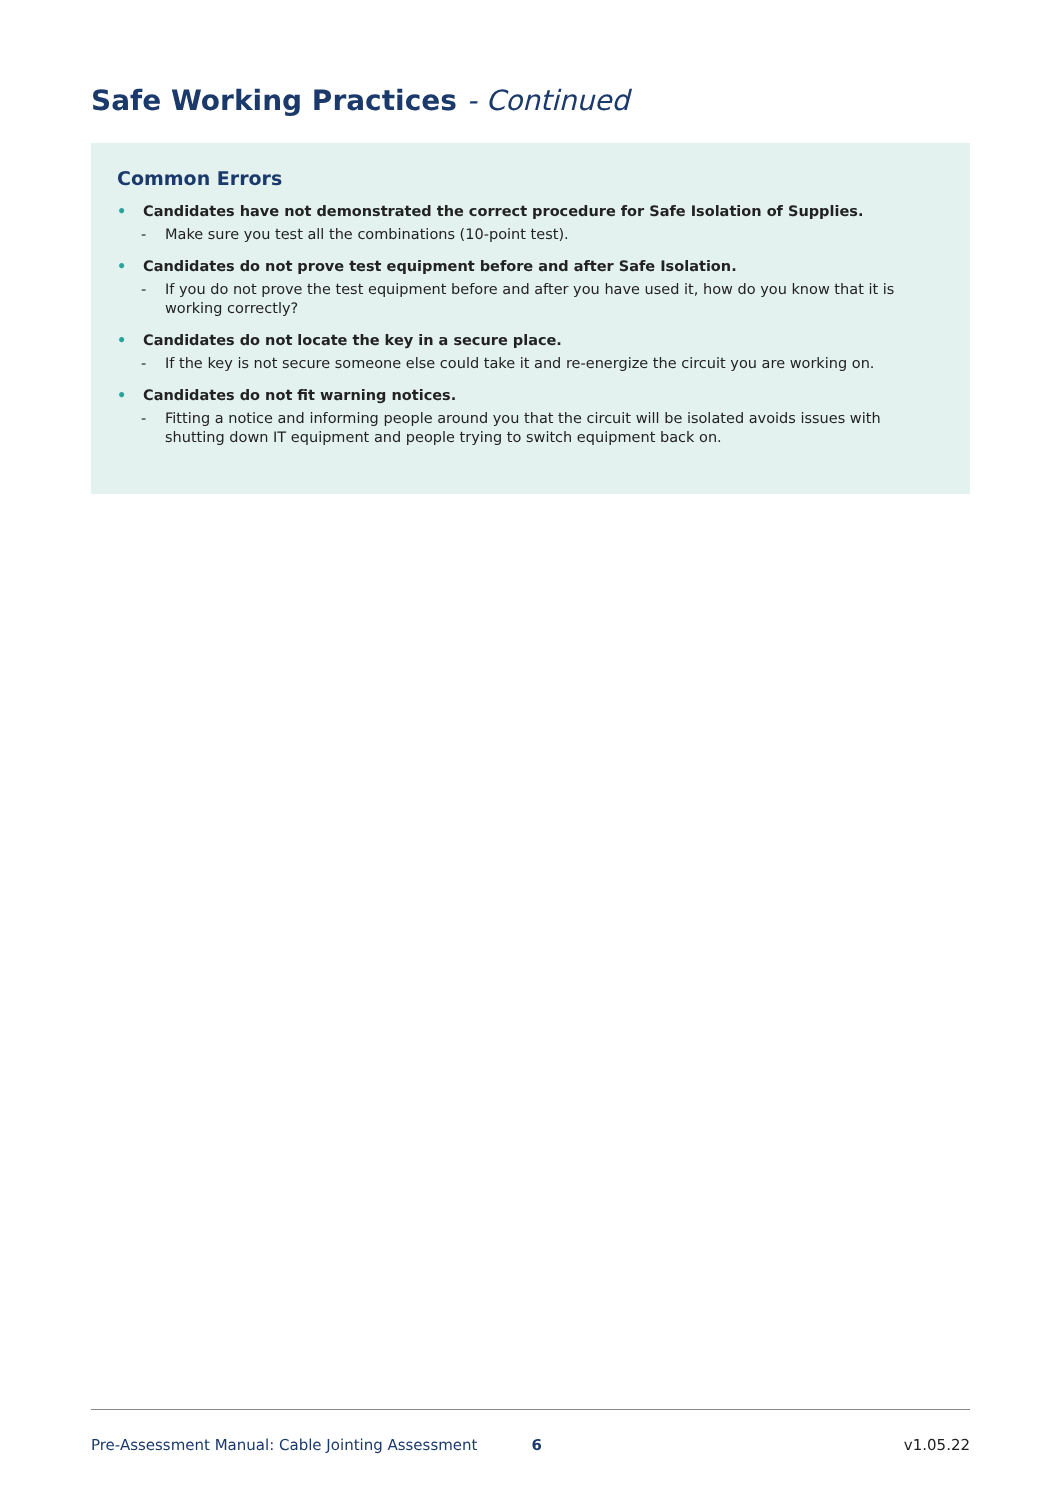Safe Working Practices - Continued
Common Errors
• Candidates have not demonstrated the correct procedure for Safe Isolation of Supplies.
- Make sure you test all the combinations (10-point test).
• Candidates do not prove test equipment before and after Safe Isolation.
- If you do not prove the test equipment before and after you have used it, how do you know that it is working correctly?
• Candidates do not locate the key in a secure place.
- If the key is not secure someone else could take it and re-energize the circuit you are working on.
• Candidates do not fit warning notices.
- Fitting a notice and informing people around you that the circuit will be isolated avoids issues with shutting down IT equipment and people trying to switch equipment back on.
Pre-Assessment Manual: Cable Jointing Assessment 6 v1.05.22